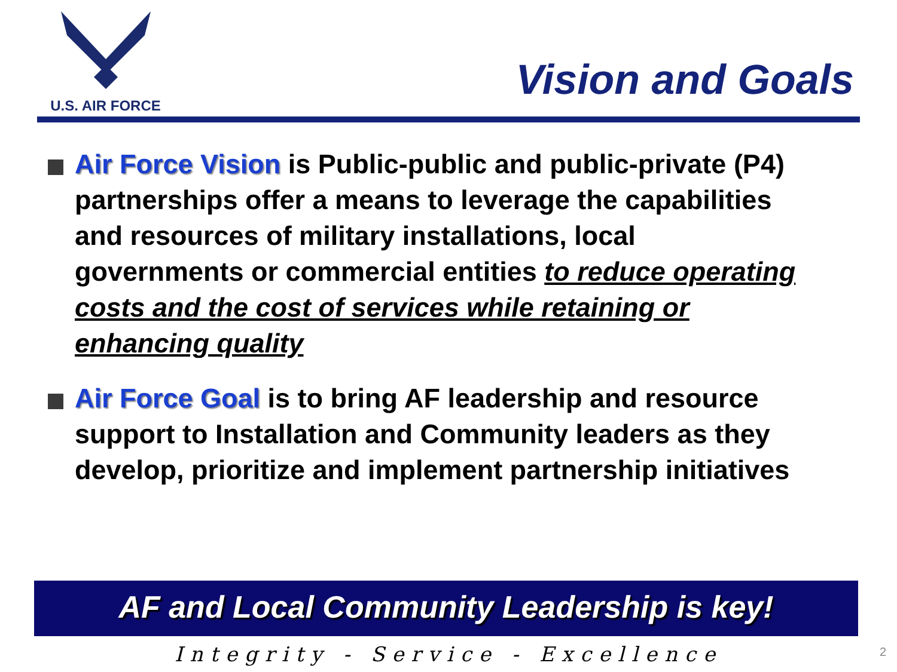U.S. AIR FORCE
Vision and Goals
Air Force Vision is Public-public and public-private (P4) partnerships offer a means to leverage the capabilities and resources of military installations, local governments or commercial entities to reduce operating costs and the cost of services while retaining or enhancing quality
Air Force Goal is to bring AF leadership and resource support to Installation and Community leaders as they develop, prioritize and implement partnership initiatives
AF and Local Community Leadership is key!
Integrity - Service - Excellence 2